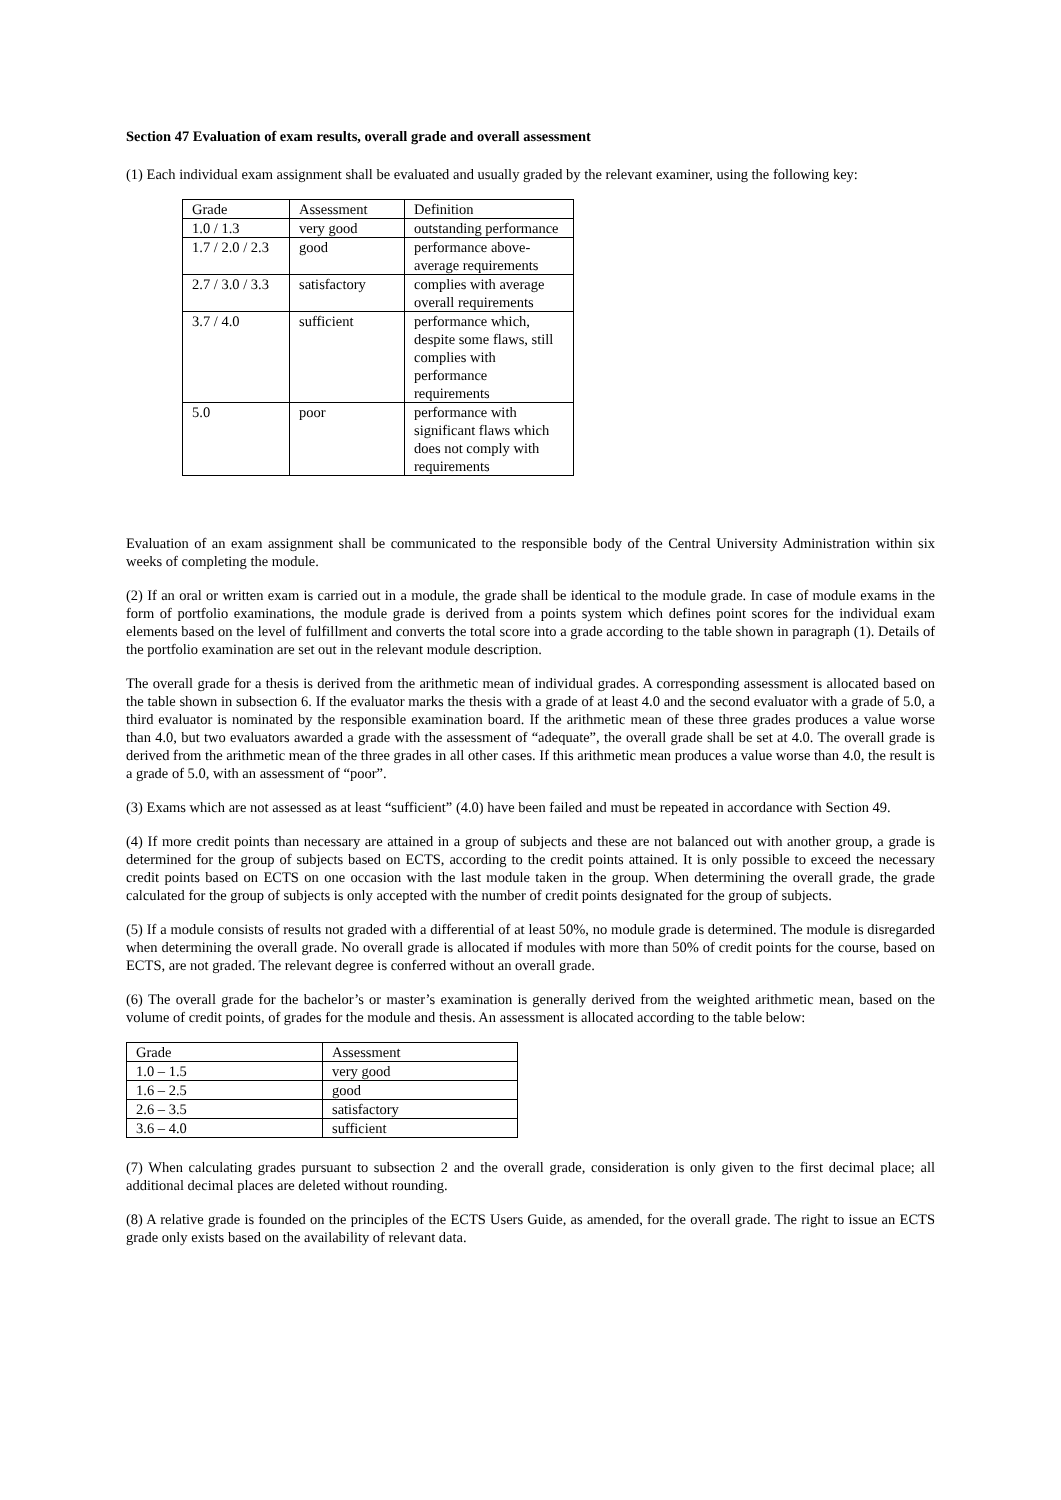Section 47 Evaluation of exam results, overall grade and overall assessment
(1) Each individual exam assignment shall be evaluated and usually graded by the relevant examiner, using the following key:
| Grade | Assessment | Definition |
| 1.0 / 1.3 | very good | outstanding performance |
| 1.7 / 2.0 / 2.3 | good | performance above-average requirements |
| 2.7 / 3.0 / 3.3 | satisfactory | complies with average overall requirements |
| 3.7 / 4.0 | sufficient | performance which, despite some flaws, still complies with performance requirements |
| 5.0 | poor | performance with significant flaws which does not comply with requirements |
Evaluation of an exam assignment shall be communicated to the responsible body of the Central University Administration within six weeks of completing the module.
(2) If an oral or written exam is carried out in a module, the grade shall be identical to the module grade. In case of module exams in the form of portfolio examinations, the module grade is derived from a points system which defines point scores for the individual exam elements based on the level of fulfillment and converts the total score into a grade according to the table shown in paragraph (1). Details of the portfolio examination are set out in the relevant module description.
The overall grade for a thesis is derived from the arithmetic mean of individual grades. A corresponding assessment is allocated based on the table shown in subsection 6. If the evaluator marks the thesis with a grade of at least 4.0 and the second evaluator with a grade of 5.0, a third evaluator is nominated by the responsible examination board. If the arithmetic mean of these three grades produces a value worse than 4.0, but two evaluators awarded a grade with the assessment of “adequate”, the overall grade shall be set at 4.0. The overall grade is derived from the arithmetic mean of the three grades in all other cases. If this arithmetic mean produces a value worse than 4.0, the result is a grade of 5.0, with an assessment of “poor”.
(3) Exams which are not assessed as at least “sufficient” (4.0) have been failed and must be repeated in accordance with Section 49.
(4) If more credit points than necessary are attained in a group of subjects and these are not balanced out with another group, a grade is determined for the group of subjects based on ECTS, according to the credit points attained. It is only possible to exceed the necessary credit points based on ECTS on one occasion with the last module taken in the group. When determining the overall grade, the grade calculated for the group of subjects is only accepted with the number of credit points designated for the group of subjects.
(5) If a module consists of results not graded with a differential of at least 50%, no module grade is determined. The module is disregarded when determining the overall grade. No overall grade is allocated if modules with more than 50% of credit points for the course, based on ECTS, are not graded. The relevant degree is conferred without an overall grade.
(6) The overall grade for the bachelor’s or master’s examination is generally derived from the weighted arithmetic mean, based on the volume of credit points, of grades for the module and thesis. An assessment is allocated according to the table below:
| Grade | Assessment |
| 1.0 – 1.5 | very good |
| 1.6 – 2.5 | good |
| 2.6 – 3.5 | satisfactory |
| 3.6 – 4.0 | sufficient |
(7) When calculating grades pursuant to subsection 2 and the overall grade, consideration is only given to the first decimal place; all additional decimal places are deleted without rounding.
(8) A relative grade is founded on the principles of the ECTS Users Guide, as amended, for the overall grade. The right to issue an ECTS grade only exists based on the availability of relevant data.